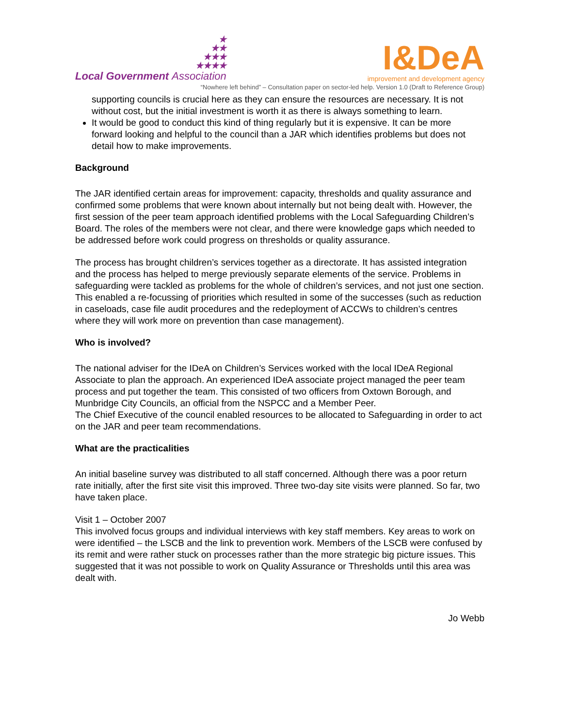★
★★
★★★
★★★★
Local Government Association
I&DeA
improvement and development agency
“Nowhere left behind” – Consultation paper on sector-led help. Version 1.0 (Draft to Reference Group)
supporting councils is crucial here as they can ensure the resources are necessary. It is not without cost, but the initial investment is worth it as there is always something to learn.
It would be good to conduct this kind of thing regularly but it is expensive. It can be more forward looking and helpful to the council than a JAR which identifies problems but does not detail how to make improvements.
Background
The JAR identified certain areas for improvement: capacity, thresholds and quality assurance and confirmed some problems that were known about internally but not being dealt with. However, the first session of the peer team approach identified problems with the Local Safeguarding Children’s Board. The roles of the members were not clear, and there were knowledge gaps which needed to be addressed before work could progress on thresholds or quality assurance.
The process has brought children’s services together as a directorate. It has assisted integration and the process has helped to merge previously separate elements of the service. Problems in safeguarding were tackled as problems for the whole of children’s services, and not just one section. This enabled a re-focussing of priorities which resulted in some of the successes (such as reduction in caseloads, case file audit procedures and the redeployment of ACCWs to children’s centres where they will work more on prevention than case management).
Who is involved?
The national adviser for the IDeA on Children’s Services worked with the local IDeA Regional Associate to plan the approach. An experienced IDeA associate project managed the peer team process and put together the team. This consisted of two officers from Oxtown Borough, and Munbridge City Councils, an official from the NSPCC and a Member Peer.
The Chief Executive of the council enabled resources to be allocated to Safeguarding in order to act on the JAR and peer team recommendations.
What are the practicalities
An initial baseline survey was distributed to all staff concerned. Although there was a poor return rate initially, after the first site visit this improved. Three two-day site visits were planned. So far, two have taken place.
Visit 1 – October 2007
This involved focus groups and individual interviews with key staff members. Key areas to work on were identified – the LSCB and the link to prevention work. Members of the LSCB were confused by its remit and were rather stuck on processes rather than the more strategic big picture issues. This suggested that it was not possible to work on Quality Assurance or Thresholds until this area was dealt with.
Jo Webb